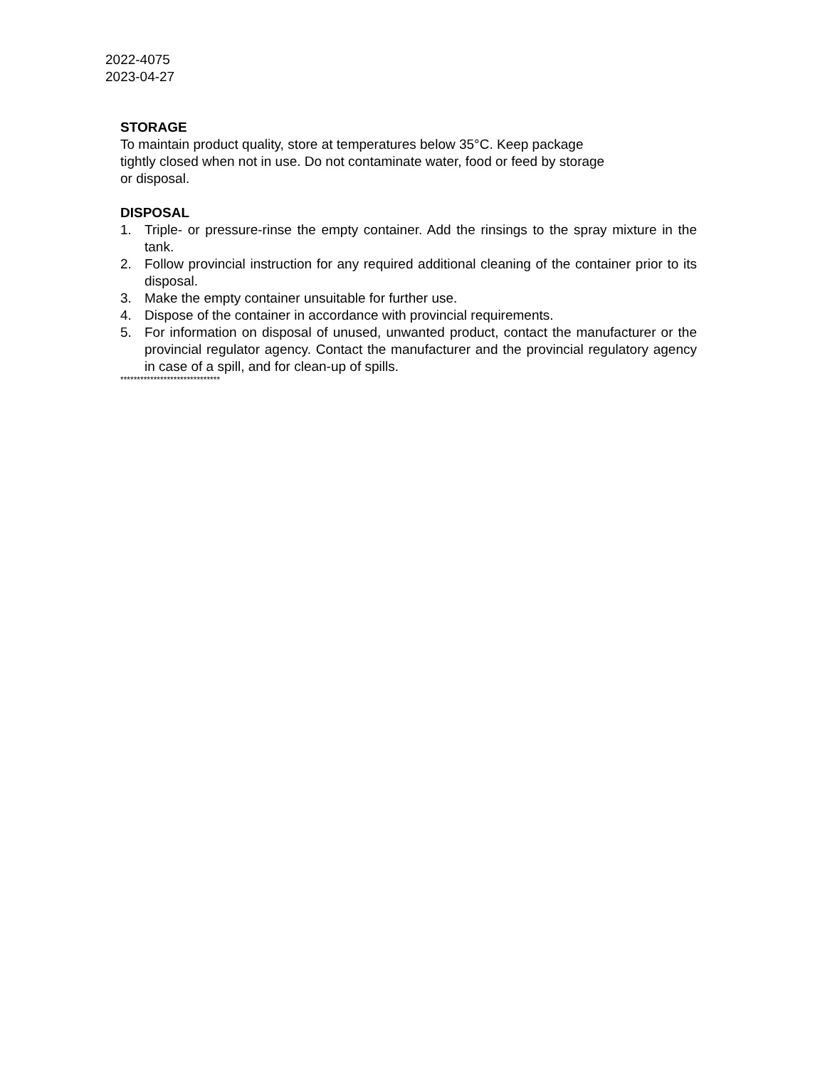2022-4075
2023-04-27
STORAGE
To maintain product quality, store at temperatures below 35°C. Keep package
tightly closed when not in use. Do not contaminate water, food or feed by storage
or disposal.
DISPOSAL
1. Triple- or pressure-rinse the empty container. Add the rinsings to the spray mixture in the tank.
2. Follow provincial instruction for any required additional cleaning of the container prior to its disposal.
3. Make the empty container unsuitable for further use.
4. Dispose of the container in accordance with provincial requirements.
5. For information on disposal of unused, unwanted product, contact the manufacturer or the provincial regulator agency. Contact the manufacturer and the provincial regulatory agency in case of a spill, and for clean-up of spills.
******************************